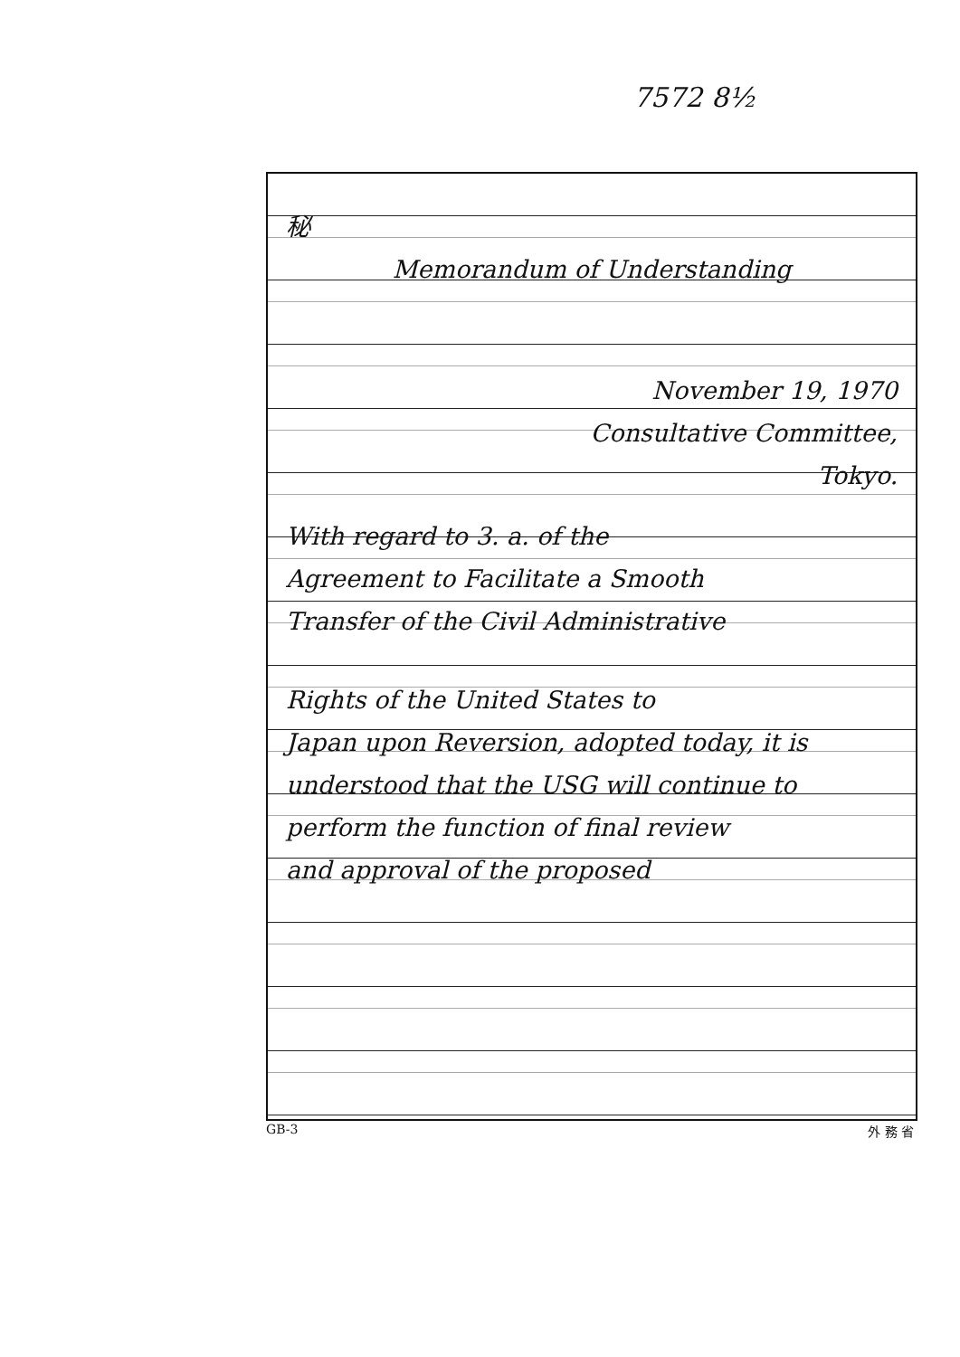7572 8½
秘
Memorandum of Understanding
November 19, 1970
Consultative Committee,
Tokyo.
With regard to 3. a. of the
Agreement to Facilitate a Smooth
Transfer of the Civil Administrative
Rights of the United States to
Japan upon Reversion, adopted today, it is
understood that the USG will continue to
perform the function of final review
and approval of the proposed
GB-3 外 務 省